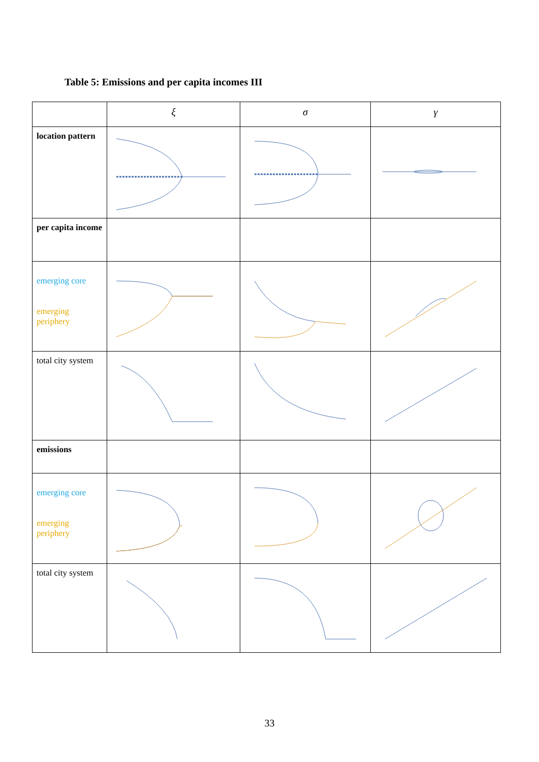Table 5: Emissions and per capita incomes III
| | ξ | σ | γ |
| --- | --- | --- | --- |
| location pattern | | | |
| per capita income | | | |
| emerging core emerging periphery | | | |
| total city system | | | |
| emissions | | | |
| emerging core emerging periphery | | | |
| total city system | | | |
33